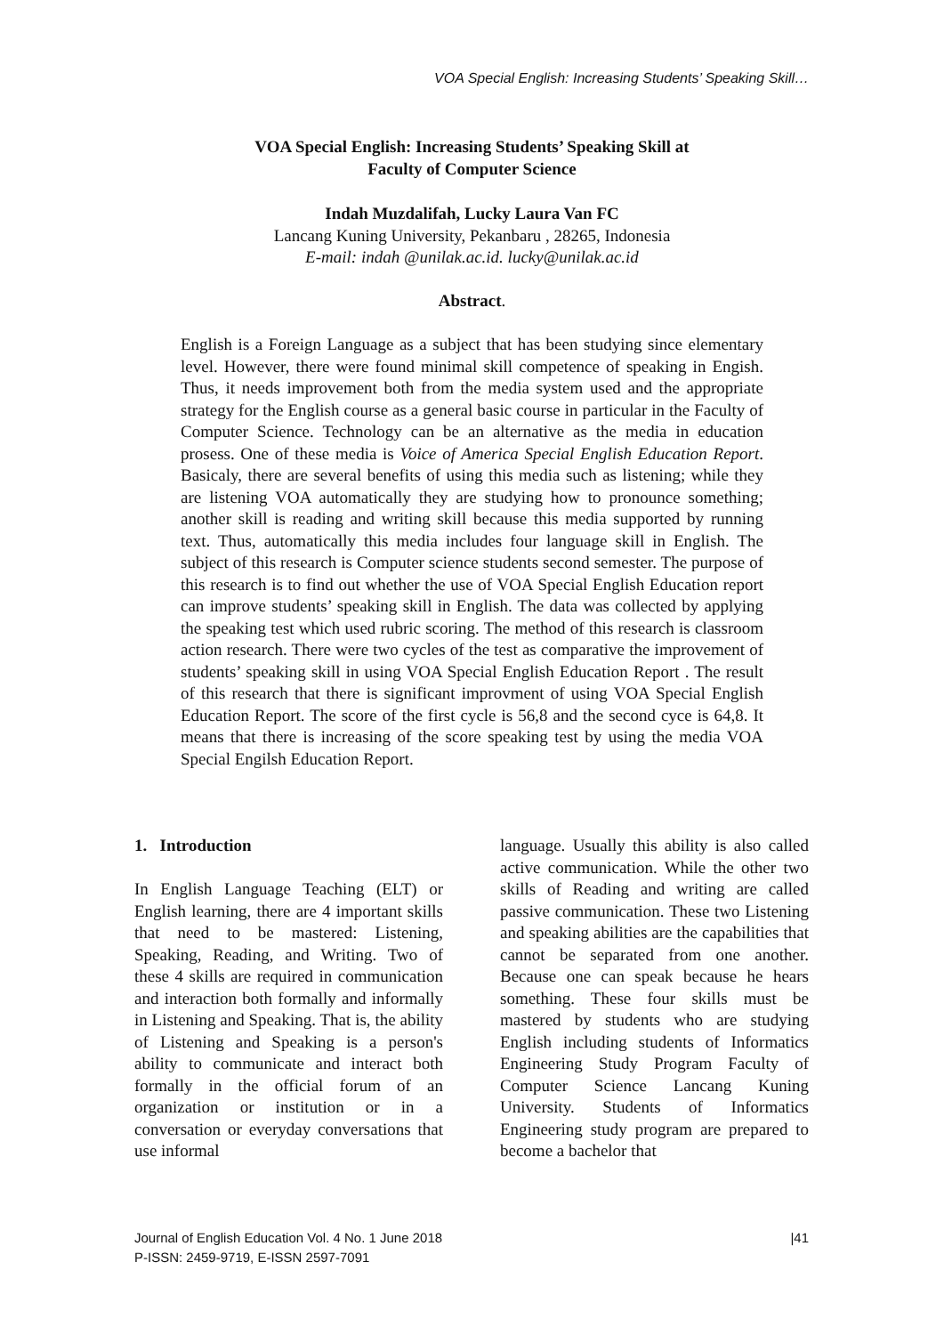VOA Special English: Increasing Students’ Speaking Skill…
VOA Special English: Increasing Students’ Speaking Skill at
Faculty of Computer Science
Indah Muzdalifah, Lucky Laura Van FC
Lancang Kuning University, Pekanbaru , 28265, Indonesia
E-mail: indah @unilak.ac.id. lucky@unilak.ac.id
Abstract.
English is a Foreign Language as a subject that has been studying since elementary level. However, there were found minimal skill competence of speaking in Engish. Thus, it needs improvement both from the media system used and the appropriate strategy for the English course as a general basic course in particular in the Faculty of Computer Science. Technology can be an alternative as the media in education prosess. One of these media is Voice of America Special English Education Report. Basicaly, there are several benefits of using this media such as listening; while they are listening VOA automatically they are studying how to pronounce something; another skill is reading and writing skill because this media supported by running text. Thus, automatically this media includes four language skill in English. The subject of this research is Computer science students second semester. The purpose of this research is to find out whether the use of VOA Special English Education report can improve students’ speaking skill in English. The data was collected by applying the speaking test which used rubric scoring. The method of this research is classroom action research. There were two cycles of the test as comparative the improvement of students’ speaking skill in using VOA Special English Education Report . The result of this research that there is significant improvment of using VOA Special English Education Report. The score of the first cycle is 56,8 and the second cyce is 64,8. It means that there is increasing of the score speaking test by using the media VOA Special Engilsh Education Report.
1. Introduction
In English Language Teaching (ELT) or English learning, there are 4 important skills that need to be mastered: Listening, Speaking, Reading, and Writing. Two of these 4 skills are required in communication and interaction both formally and informally in Listening and Speaking. That is, the ability of Listening and Speaking is a person's ability to communicate and interact both formally in the official forum of an organization or institution or in a conversation or everyday conversations that use informal
language. Usually this ability is also called active communication. While the other two skills of Reading and writing are called passive communication. These two Listening and speaking abilities are the capabilities that cannot be separated from one another. Because one can speak because he hears something. These four skills must be mastered by students who are studying English including students of Informatics Engineering Study Program Faculty of Computer Science Lancang Kuning University. Students of Informatics Engineering study program are prepared to become a bachelor that
Journal of English Education Vol. 4 No. 1 June 2018
P-ISSN: 2459-9719, E-ISSN 2597-7091
|41